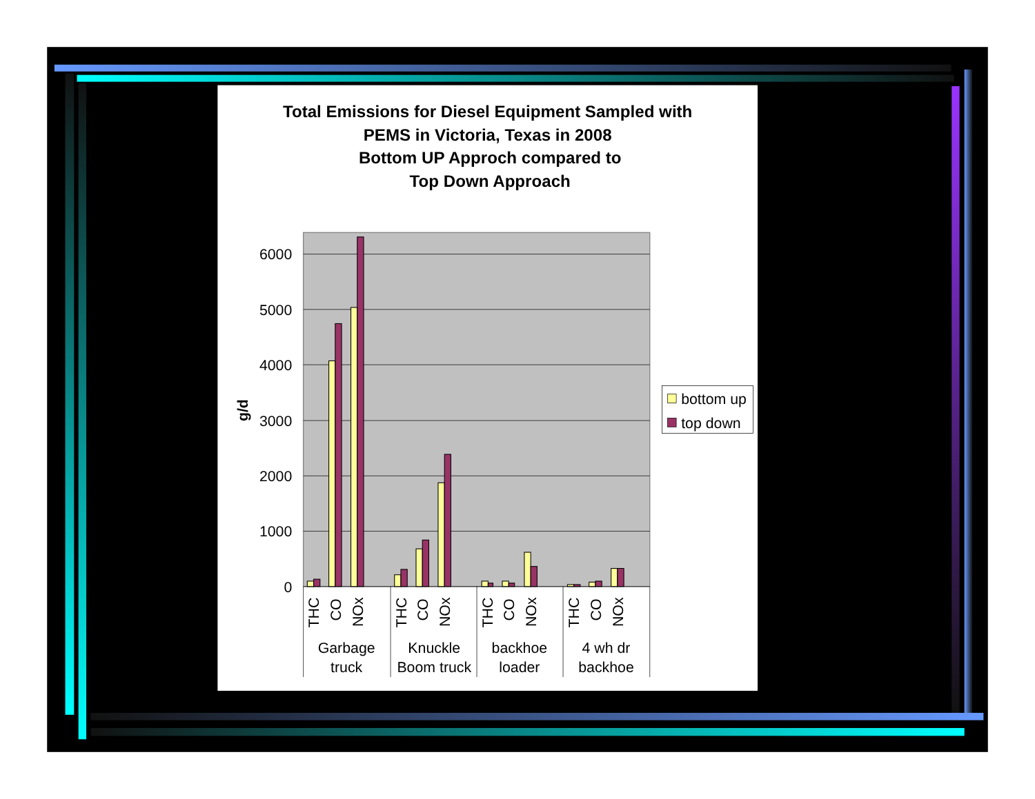Total Emissions for Diesel Equipment Sampled with
PEMS in Victoria, Texas in 2008
Bottom UP Approch compared to
Top Down Approach
6000
5000
4000
3000
2000
1000
0
g/d
THC
CO
NOx
THC
CO
NOx
THC
CO
NOx
THC
CO
NOx
Garbage
truck
Knuckle
Boom truck
backhoe
loader
4 wh dr
backhoe
bottom up
top down